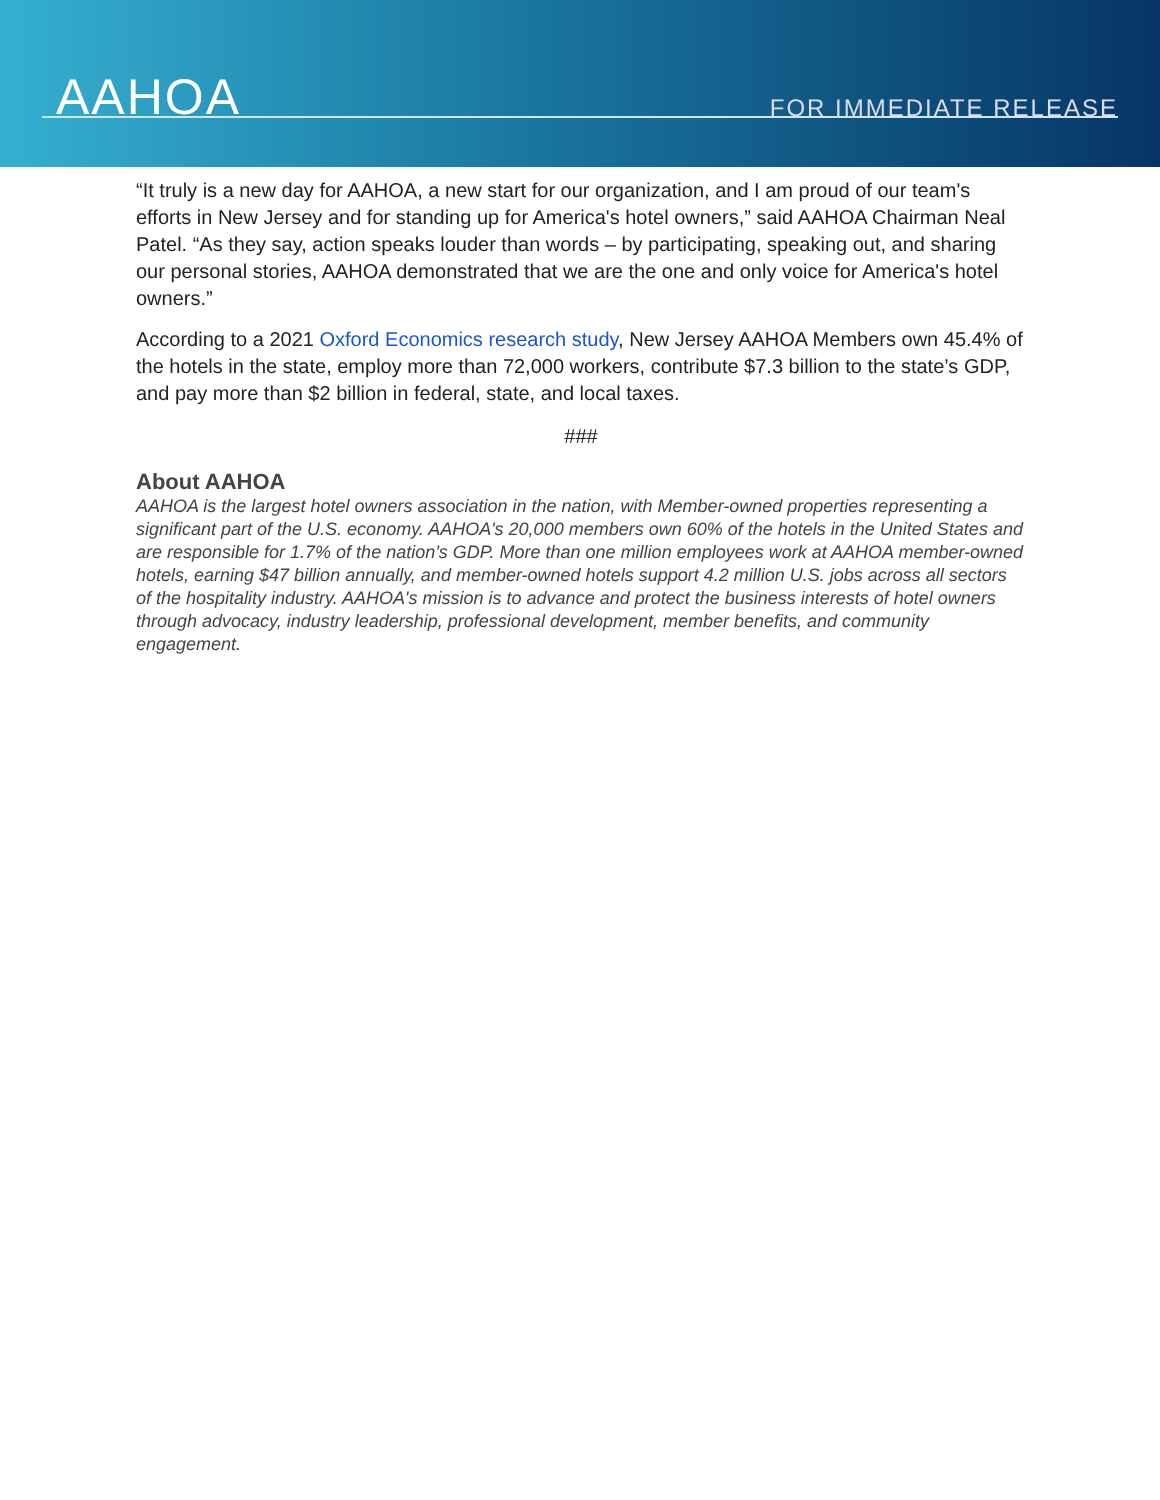AAHOA FOR IMMEDIATE RELEASE
“It truly is a new day for AAHOA, a new start for our organization, and I am proud of our team's efforts in New Jersey and for standing up for America's hotel owners,” said AAHOA Chairman Neal Patel. “As they say, action speaks louder than words – by participating, speaking out, and sharing our personal stories, AAHOA demonstrated that we are the one and only voice for America's hotel owners.”
According to a 2021 Oxford Economics research study, New Jersey AAHOA Members own 45.4% of the hotels in the state, employ more than 72,000 workers, contribute $7.3 billion to the state’s GDP, and pay more than $2 billion in federal, state, and local taxes.
###
About AAHOA
AAHOA is the largest hotel owners association in the nation, with Member-owned properties representing a significant part of the U.S. economy. AAHOA's 20,000 members own 60% of the hotels in the United States and are responsible for 1.7% of the nation’s GDP. More than one million employees work at AAHOA member-owned hotels, earning $47 billion annually, and member-owned hotels support 4.2 million U.S. jobs across all sectors of the hospitality industry. AAHOA's mission is to advance and protect the business interests of hotel owners through advocacy, industry leadership, professional development, member benefits, and community engagement.